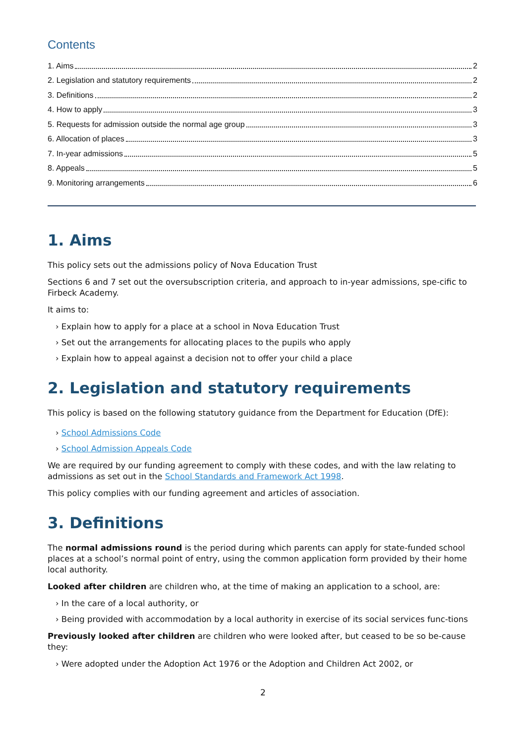Contents
1. Aims 2
2. Legislation and statutory requirements 2
3. Definitions 2
4. How to apply 3
5. Requests for admission outside the normal age group 3
6. Allocation of places 3
7. In-year admissions 5
8. Appeals 5
9. Monitoring arrangements 6
1. Aims
This policy sets out the admissions policy of Nova Education Trust
Sections 6 and 7 set out the oversubscription criteria, and approach to in-year admissions, spe-cific to Firbeck Academy.
It aims to:
› Explain how to apply for a place at a school in Nova Education Trust
› Set out the arrangements for allocating places to the pupils who apply
› Explain how to appeal against a decision not to offer your child a place
2. Legislation and statutory requirements
This policy is based on the following statutory guidance from the Department for Education (DfE):
› School Admissions Code
› School Admission Appeals Code
We are required by our funding agreement to comply with these codes, and with the law relating to admissions as set out in the School Standards and Framework Act 1998.
This policy complies with our funding agreement and articles of association.
3. Definitions
The normal admissions round is the period during which parents can apply for state-funded school places at a school’s normal point of entry, using the common application form provided by their home local authority.
Looked after children are children who, at the time of making an application to a school, are:
› In the care of a local authority, or
› Being provided with accommodation by a local authority in exercise of its social services func-tions
Previously looked after children are children who were looked after, but ceased to be so be-cause they:
› Were adopted under the Adoption Act 1976 or the Adoption and Children Act 2002, or
2